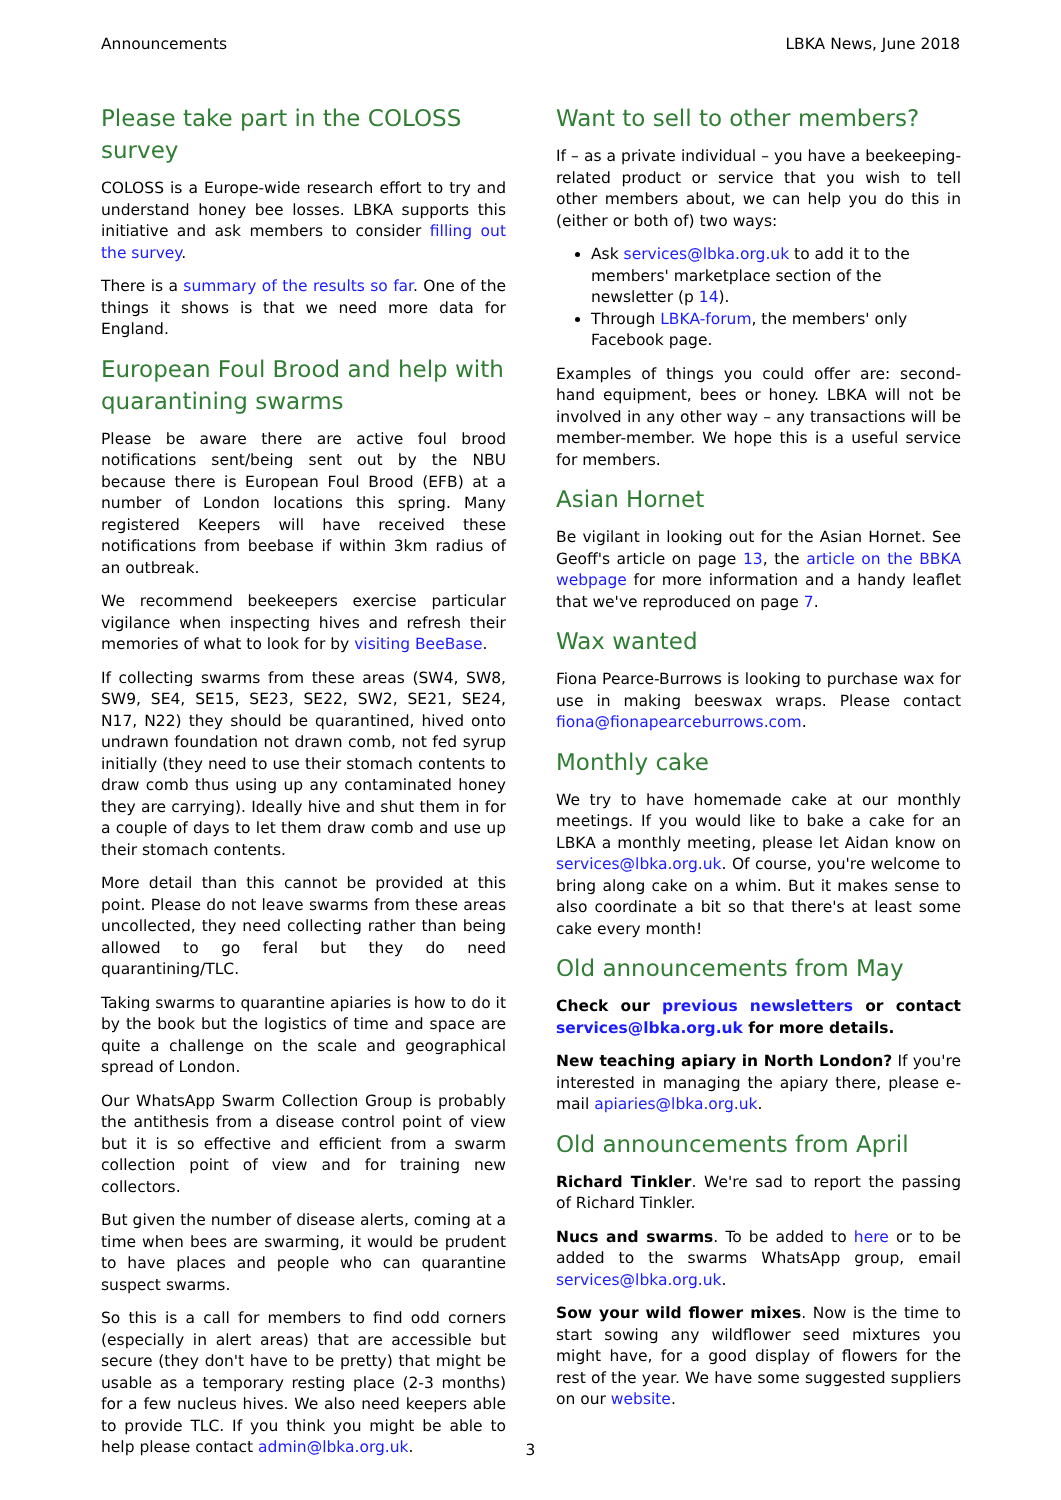Announcements LBKA News, June 2018
Please take part in the COLOSS survey
COLOSS is a Europe-wide research effort to try and understand honey bee losses. LBKA supports this initiative and ask members to consider filling out the survey.
There is a summary of the results so far. One of the things it shows is that we need more data for England.
European Foul Brood and help with quarantining swarms
Please be aware there are active foul brood notifications sent/being sent out by the NBU because there is European Foul Brood (EFB) at a number of London locations this spring. Many registered Keepers will have received these notifications from beebase if within 3km radius of an outbreak.
We recommend beekeepers exercise particular vigilance when inspecting hives and refresh their memories of what to look for by visiting BeeBase.
If collecting swarms from these areas (SW4, SW8, SW9, SE4, SE15, SE23, SE22, SW2, SE21, SE24, N17, N22) they should be quarantined, hived onto undrawn foundation not drawn comb, not fed syrup initially (they need to use their stomach contents to draw comb thus using up any contaminated honey they are carrying). Ideally hive and shut them in for a couple of days to let them draw comb and use up their stomach contents.
More detail than this cannot be provided at this point. Please do not leave swarms from these areas uncollected, they need collecting rather than being allowed to go feral but they do need quarantining/TLC.
Taking swarms to quarantine apiaries is how to do it by the book but the logistics of time and space are quite a challenge on the scale and geographical spread of London.
Our WhatsApp Swarm Collection Group is probably the antithesis from a disease control point of view but it is so effective and efficient from a swarm collection point of view and for training new collectors.
But given the number of disease alerts, coming at a time when bees are swarming, it would be prudent to have places and people who can quarantine suspect swarms.
So this is a call for members to find odd corners (especially in alert areas) that are accessible but secure (they don't have to be pretty) that might be usable as a temporary resting place (2-3 months) for a few nucleus hives. We also need keepers able to provide TLC. If you think you might be able to help please contact admin@lbka.org.uk.
Want to sell to other members?
If – as a private individual – you have a beekeeping-related product or service that you wish to tell other members about, we can help you do this in (either or both of) two ways:
Ask services@lbka.org.uk to add it to the members' marketplace section of the newsletter (p 14).
Through LBKA-forum, the members' only Facebook page.
Examples of things you could offer are: second-hand equipment, bees or honey. LBKA will not be involved in any other way – any transactions will be member-member. We hope this is a useful service for members.
Asian Hornet
Be vigilant in looking out for the Asian Hornet. See Geoff's article on page 13, the article on the BBKA webpage for more information and a handy leaflet that we've reproduced on page 7.
Wax wanted
Fiona Pearce-Burrows is looking to purchase wax for use in making beeswax wraps. Please contact fiona@fionapearceburrows.com.
Monthly cake
We try to have homemade cake at our monthly meetings. If you would like to bake a cake for an LBKA a monthly meeting, please let Aidan know on services@lbka.org.uk. Of course, you're welcome to bring along cake on a whim. But it makes sense to also coordinate a bit so that there's at least some cake every month!
Old announcements from May
Check our previous newsletters or contact services@lbka.org.uk for more details.
New teaching apiary in North London? If you're interested in managing the apiary there, please e-mail apiaries@lbka.org.uk.
Old announcements from April
Richard Tinkler. We're sad to report the passing of Richard Tinkler.
Nucs and swarms. To be added to here or to be added to the swarms WhatsApp group, email services@lbka.org.uk.
Sow your wild flower mixes. Now is the time to start sowing any wildflower seed mixtures you might have, for a good display of flowers for the rest of the year. We have some suggested suppliers on our website.
3